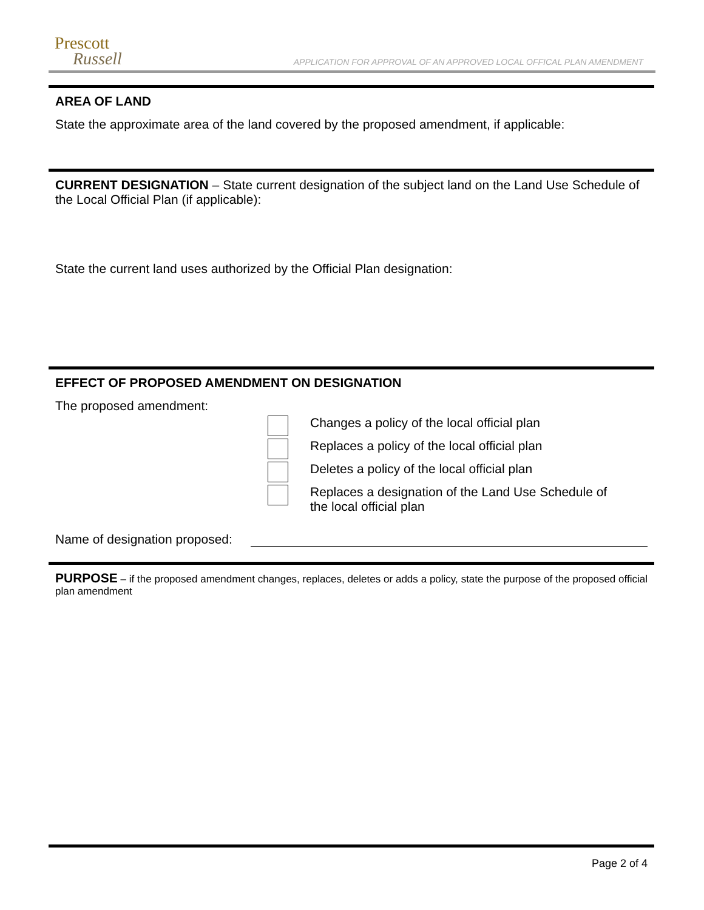Prescott
Russell
APPLICATION FOR APPROVAL OF AN APPROVED LOCAL OFFICAL PLAN AMENDMENT
AREA OF LAND
State the approximate area of the land covered by the proposed amendment, if applicable:
CURRENT DESIGNATION – State current designation of the subject land on the Land Use Schedule of the Local Official Plan (if applicable):
State the current land uses authorized by the Official Plan designation:
EFFECT OF PROPOSED AMENDMENT ON DESIGNATION
The proposed amendment:
Changes a policy of the local official plan
Replaces a policy of the local official plan
Deletes a policy of the local official plan
Replaces a designation of the Land Use Schedule of
the local official plan
Name of designation proposed:
PURPOSE – if the proposed amendment changes, replaces, deletes or adds a policy, state the purpose of the proposed official plan amendment
Page 2 of 4